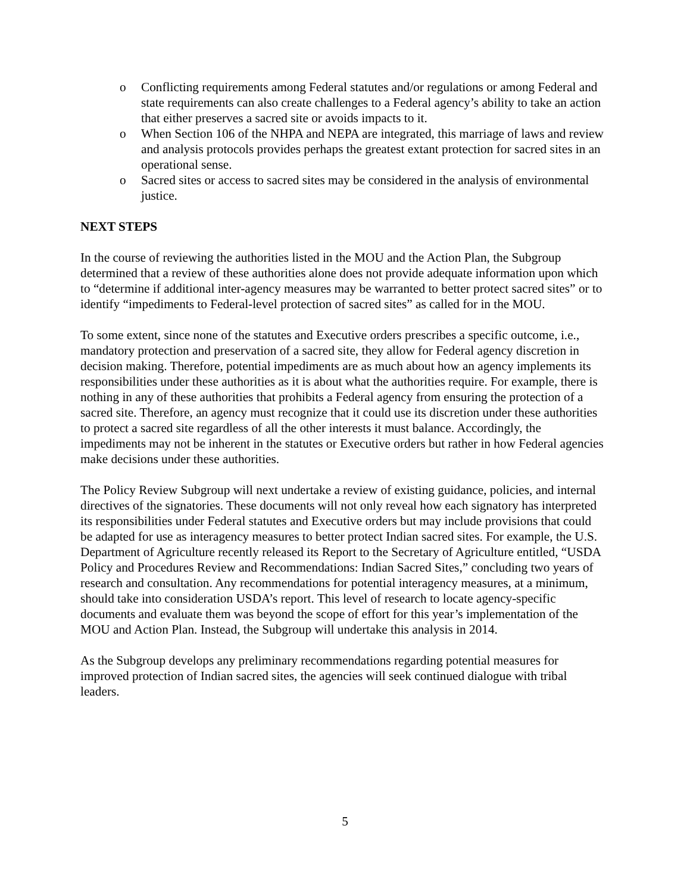o Conflicting requirements among Federal statutes and/or regulations or among Federal and state requirements can also create challenges to a Federal agency’s ability to take an action that either preserves a sacred site or avoids impacts to it.
o When Section 106 of the NHPA and NEPA are integrated, this marriage of laws and review and analysis protocols provides perhaps the greatest extant protection for sacred sites in an operational sense.
o Sacred sites or access to sacred sites may be considered in the analysis of environmental justice.
NEXT STEPS
In the course of reviewing the authorities listed in the MOU and the Action Plan, the Subgroup determined that a review of these authorities alone does not provide adequate information upon which to “determine if additional inter-agency measures may be warranted to better protect sacred sites” or to identify “impediments to Federal-level protection of sacred sites” as called for in the MOU.
To some extent, since none of the statutes and Executive orders prescribes a specific outcome, i.e., mandatory protection and preservation of a sacred site, they allow for Federal agency discretion in decision making. Therefore, potential impediments are as much about how an agency implements its responsibilities under these authorities as it is about what the authorities require. For example, there is nothing in any of these authorities that prohibits a Federal agency from ensuring the protection of a sacred site. Therefore, an agency must recognize that it could use its discretion under these authorities to protect a sacred site regardless of all the other interests it must balance. Accordingly, the impediments may not be inherent in the statutes or Executive orders but rather in how Federal agencies make decisions under these authorities.
The Policy Review Subgroup will next undertake a review of existing guidance, policies, and internal directives of the signatories. These documents will not only reveal how each signatory has interpreted its responsibilities under Federal statutes and Executive orders but may include provisions that could be adapted for use as interagency measures to better protect Indian sacred sites. For example, the U.S. Department of Agriculture recently released its Report to the Secretary of Agriculture entitled, “USDA Policy and Procedures Review and Recommendations: Indian Sacred Sites,” concluding two years of research and consultation. Any recommendations for potential interagency measures, at a minimum, should take into consideration USDA’s report. This level of research to locate agency-specific documents and evaluate them was beyond the scope of effort for this year’s implementation of the MOU and Action Plan. Instead, the Subgroup will undertake this analysis in 2014.
As the Subgroup develops any preliminary recommendations regarding potential measures for improved protection of Indian sacred sites, the agencies will seek continued dialogue with tribal leaders.
5